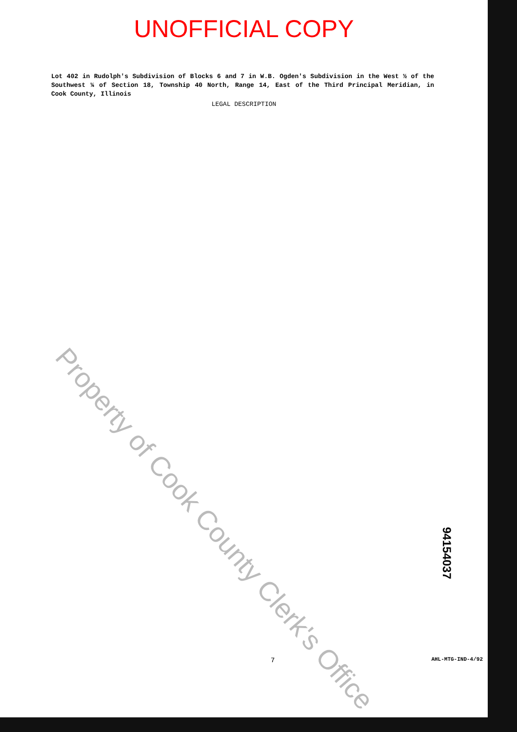UNOFFICIAL COPY
Lot 402 in Rudolph's Subdivision of Blocks 6 and 7 in W.B. Ogden's Subdivision in the West ½ of the Southwest ¼ of Section 18, Township 40 North, Range 14, East of the Third Principal Meridian, in Cook County, Illinois
LEGAL DESCRIPTION
Property of Cook County Clerk's Office
94154037
7 AHL-MTG-IND-4/92